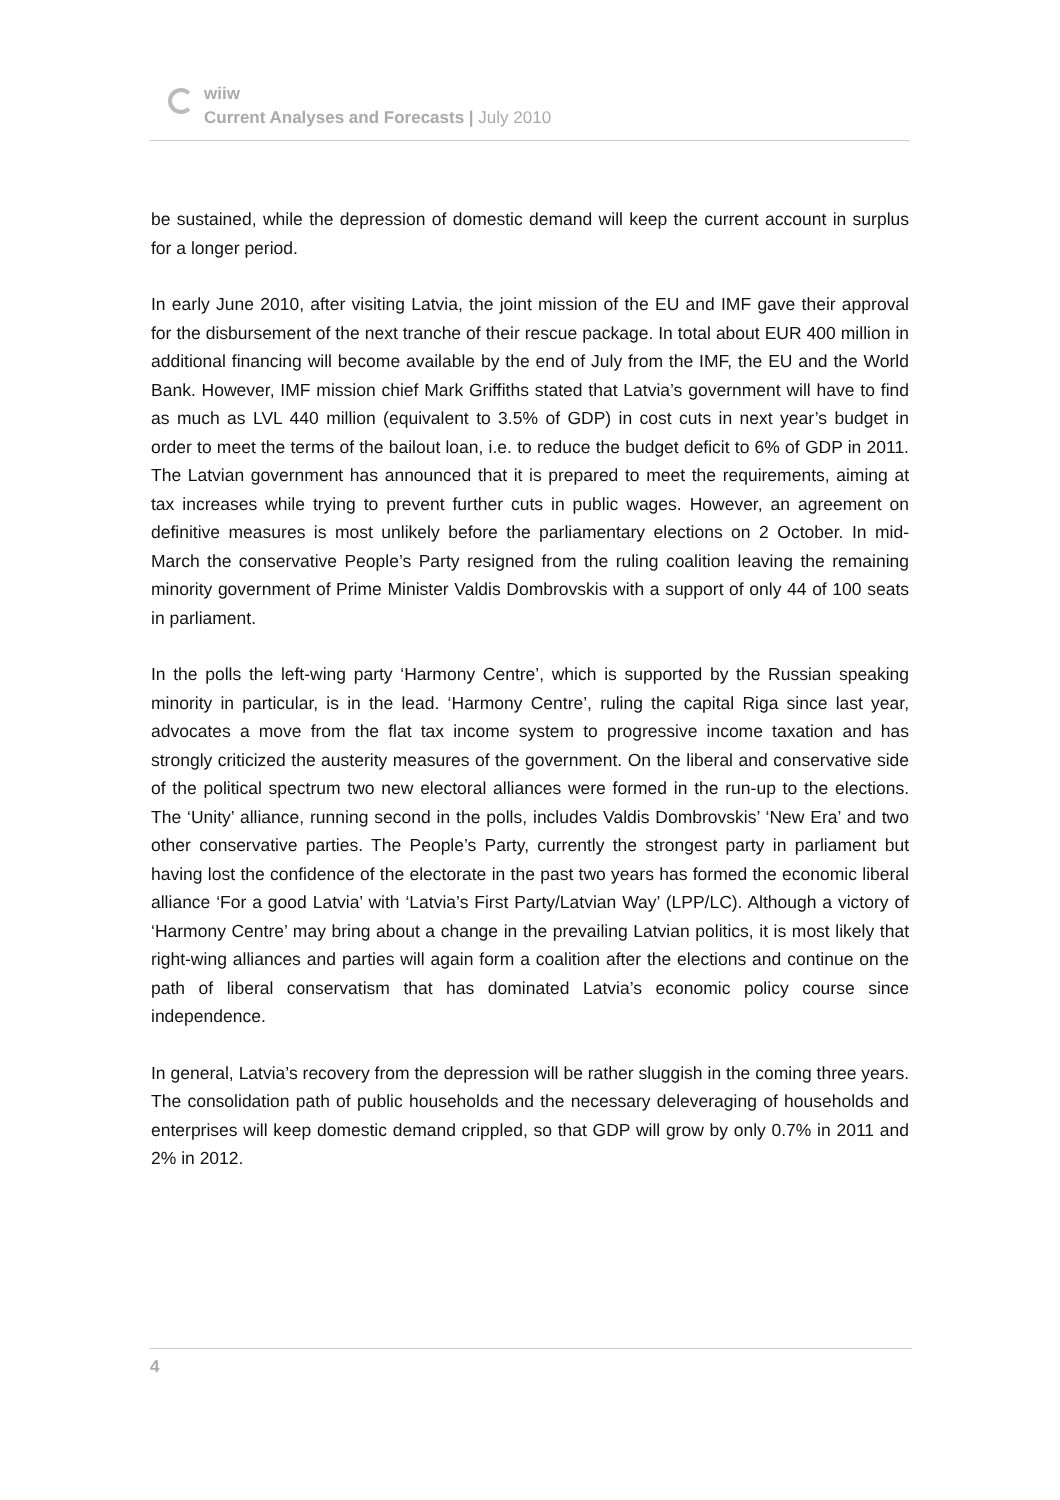wiiw
Current Analyses and Forecasts | July 2010
be sustained, while the depression of domestic demand will keep the current account in surplus for a longer period.
In early June 2010, after visiting Latvia, the joint mission of the EU and IMF gave their approval for the disbursement of the next tranche of their rescue package. In total about EUR 400 million in additional financing will become available by the end of July from the IMF, the EU and the World Bank. However, IMF mission chief Mark Griffiths stated that Latvia’s government will have to find as much as LVL 440 million (equivalent to 3.5% of GDP) in cost cuts in next year’s budget in order to meet the terms of the bailout loan, i.e. to reduce the budget deficit to 6% of GDP in 2011. The Latvian government has announced that it is prepared to meet the requirements, aiming at tax increases while trying to prevent further cuts in public wages. However, an agreement on definitive measures is most unlikely before the parliamentary elections on 2 October. In mid-March the conservative People’s Party resigned from the ruling coalition leaving the remaining minority government of Prime Minister Valdis Dombrovskis with a support of only 44 of 100 seats in parliament.
In the polls the left-wing party ‘Harmony Centre’, which is supported by the Russian speaking minority in particular, is in the lead. ‘Harmony Centre’, ruling the capital Riga since last year, advocates a move from the flat tax income system to progressive income taxation and has strongly criticized the austerity measures of the government. On the liberal and conservative side of the political spectrum two new electoral alliances were formed in the run-up to the elections. The ‘Unity’ alliance, running second in the polls, includes Valdis Dombrovskis’ ‘New Era’ and two other conservative parties. The People’s Party, currently the strongest party in parliament but having lost the confidence of the electorate in the past two years has formed the economic liberal alliance ‘For a good Latvia’ with ‘Latvia’s First Party/Latvian Way’ (LPP/LC). Although a victory of ‘Harmony Centre’ may bring about a change in the prevailing Latvian politics, it is most likely that right-wing alliances and parties will again form a coalition after the elections and continue on the path of liberal conservatism that has dominated Latvia’s economic policy course since independence.
In general, Latvia’s recovery from the depression will be rather sluggish in the coming three years. The consolidation path of public households and the necessary deleveraging of households and enterprises will keep domestic demand crippled, so that GDP will grow by only 0.7% in 2011 and 2% in 2012.
4